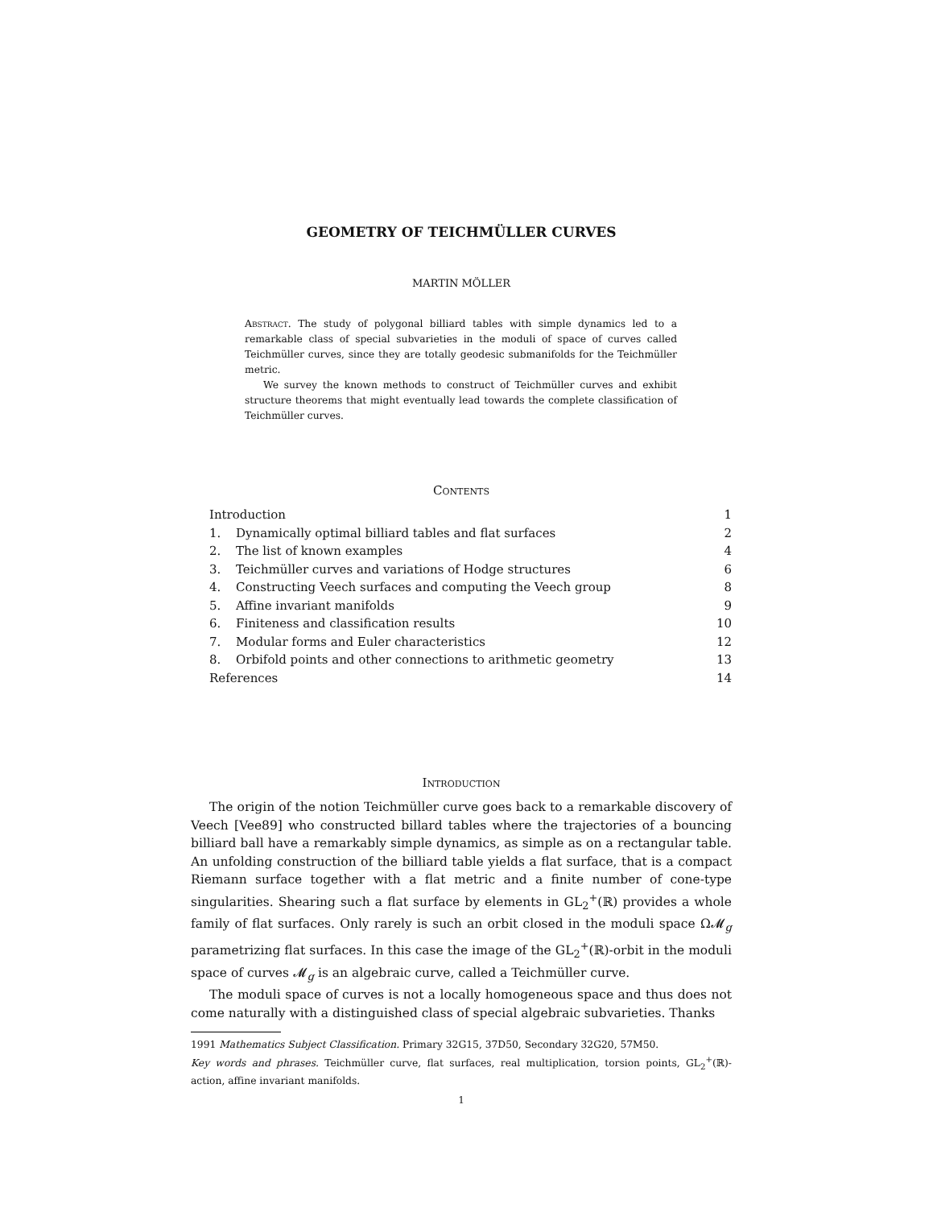GEOMETRY OF TEICHMÜLLER CURVES
MARTIN MÖLLER
Abstract. The study of polygonal billiard tables with simple dynamics led to a remarkable class of special subvarieties in the moduli of space of curves called Teichmüller curves, since they are totally geodesic submanifolds for the Teichmüller metric.
We survey the known methods to construct of Teichmüller curves and exhibit structure theorems that might eventually lead towards the complete classification of Teichmüller curves.
Contents
Introduction 1
1. Dynamically optimal billiard tables and flat surfaces 2
2. The list of known examples 4
3. Teichmüller curves and variations of Hodge structures 6
4. Constructing Veech surfaces and computing the Veech group 8
5. Affine invariant manifolds 9
6. Finiteness and classification results 10
7. Modular forms and Euler characteristics 12
8. Orbifold points and other connections to arithmetic geometry 13
References 14
Introduction
The origin of the notion Teichmüller curve goes back to a remarkable discovery of Veech [Vee89] who constructed billard tables where the trajectories of a bouncing billiard ball have a remarkably simple dynamics, as simple as on a rectangular table. An unfolding construction of the billiard table yields a flat surface, that is a compact Riemann surface together with a flat metric and a finite number of cone-type singularities. Shearing such a flat surface by elements in GL<sub>2</sub><sup>+</sup>(ℝ) provides a whole family of flat surfaces. Only rarely is such an orbit closed in the moduli space Ω𝓜<sub>g</sub> parametrizing flat surfaces. In this case the image of the GL<sub>2</sub><sup>+</sup>(ℝ)-orbit in the moduli space of curves 𝓜<sub>g</sub> is an algebraic curve, called a Teichmüller curve.
The moduli space of curves is not a locally homogeneous space and thus does not come naturally with a distinguished class of special algebraic subvarieties. Thanks
1991 Mathematics Subject Classification. Primary 32G15, 37D50, Secondary 32G20, 57M50.
Key words and phrases. Teichmüller curve, flat surfaces, real multiplication, torsion points, GL<sub>2</sub><sup>+</sup>(ℝ)-action, affine invariant manifolds.
1